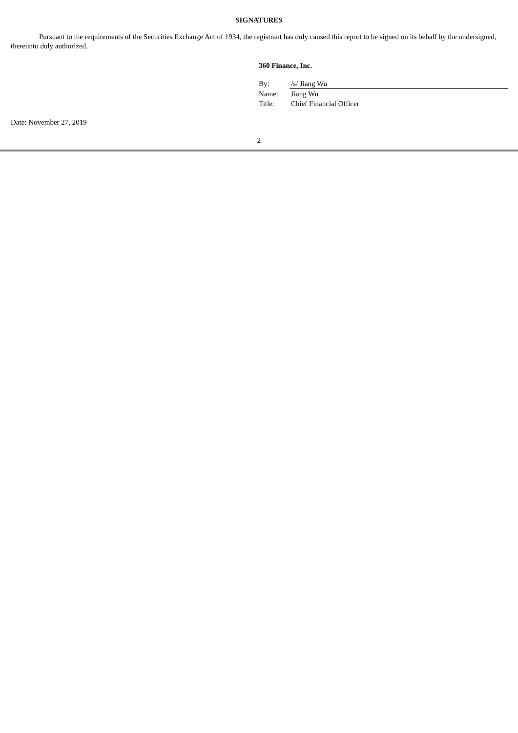SIGNATURES
Pursuant to the requirements of the Securities Exchange Act of 1934, the registrant has duly caused this report to be signed on its behalf by the undersigned, thereunto duly authorized.
360 Finance, Inc.
| By: | /s/ Jiang Wu |
| Name: | Jiang Wu |
| Title: | Chief Financial Officer |
Date: November 27, 2019
2